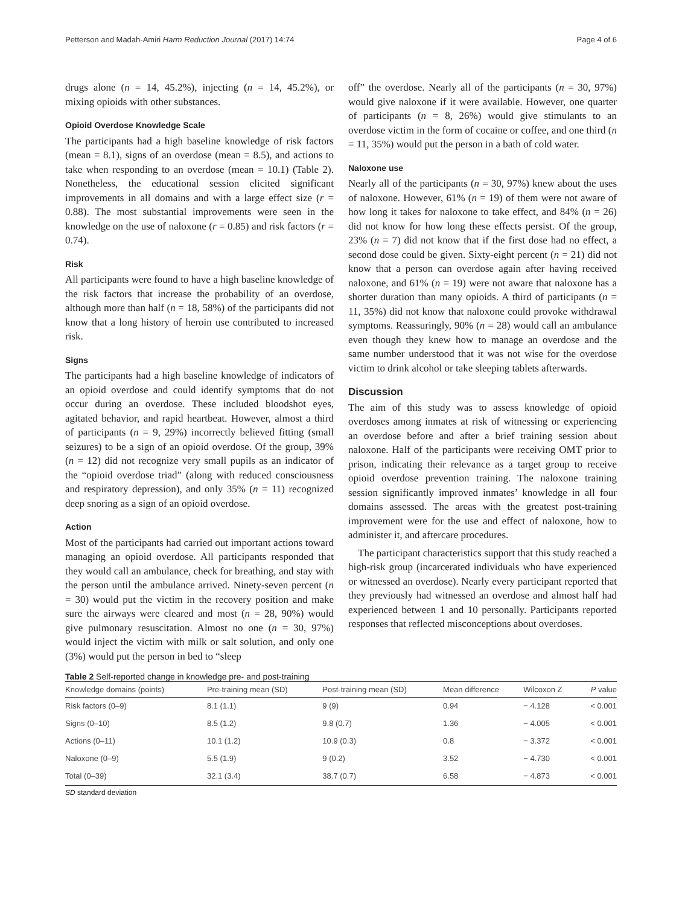Petterson and Madah-Amiri Harm Reduction Journal (2017) 14:74 Page 4 of 6
drugs alone (n = 14, 45.2%), injecting (n = 14, 45.2%), or mixing opioids with other substances.
Opioid Overdose Knowledge Scale
The participants had a high baseline knowledge of risk factors (mean = 8.1), signs of an overdose (mean = 8.5), and actions to take when responding to an overdose (mean = 10.1) (Table 2). Nonetheless, the educational session elicited significant improvements in all domains and with a large effect size (r = 0.88). The most substantial improvements were seen in the knowledge on the use of naloxone (r = 0.85) and risk factors (r = 0.74).
Risk
All participants were found to have a high baseline knowledge of the risk factors that increase the probability of an overdose, although more than half (n = 18, 58%) of the participants did not know that a long history of heroin use contributed to increased risk.
Signs
The participants had a high baseline knowledge of indicators of an opioid overdose and could identify symptoms that do not occur during an overdose. These included bloodshot eyes, agitated behavior, and rapid heartbeat. However, almost a third of participants (n = 9, 29%) incorrectly believed fitting (small seizures) to be a sign of an opioid overdose. Of the group, 39% (n = 12) did not recognize very small pupils as an indicator of the “opioid overdose triad” (along with reduced consciousness and respiratory depression), and only 35% (n = 11) recognized deep snoring as a sign of an opioid overdose.
Action
Most of the participants had carried out important actions toward managing an opioid overdose. All participants responded that they would call an ambulance, check for breathing, and stay with the person until the ambulance arrived. Ninety-seven percent (n = 30) would put the victim in the recovery position and make sure the airways were cleared and most (n = 28, 90%) would give pulmonary resuscitation. Almost no one (n = 30, 97%) would inject the victim with milk or salt solution, and only one (3%) would put the person in bed to “sleep
off” the overdose. Nearly all of the participants (n = 30, 97%) would give naloxone if it were available. However, one quarter of participants (n = 8, 26%) would give stimulants to an overdose victim in the form of cocaine or coffee, and one third (n = 11, 35%) would put the person in a bath of cold water.
Naloxone use
Nearly all of the participants (n = 30, 97%) knew about the uses of naloxone. However, 61% (n = 19) of them were not aware of how long it takes for naloxone to take effect, and 84% (n = 26) did not know for how long these effects persist. Of the group, 23% (n = 7) did not know that if the first dose had no effect, a second dose could be given. Sixty-eight percent (n = 21) did not know that a person can overdose again after having received naloxone, and 61% (n = 19) were not aware that naloxone has a shorter duration than many opioids. A third of participants (n = 11, 35%) did not know that naloxone could provoke withdrawal symptoms. Reassuringly, 90% (n = 28) would call an ambulance even though they knew how to manage an overdose and the same number understood that it was not wise for the overdose victim to drink alcohol or take sleeping tablets afterwards.
Discussion
The aim of this study was to assess knowledge of opioid overdoses among inmates at risk of witnessing or experiencing an overdose before and after a brief training session about naloxone. Half of the participants were receiving OMT prior to prison, indicating their relevance as a target group to receive opioid overdose prevention training. The naloxone training session significantly improved inmates’ knowledge in all four domains assessed. The areas with the greatest post-training improvement were for the use and effect of naloxone, how to administer it, and aftercare procedures.
The participant characteristics support that this study reached a high-risk group (incarcerated individuals who have experienced or witnessed an overdose). Nearly every participant reported that they previously had witnessed an overdose and almost half had experienced between 1 and 10 personally. Participants reported responses that reflected misconceptions about overdoses.
Table 2 Self-reported change in knowledge pre- and post-training
| Knowledge domains (points) | Pre-training mean (SD) | Post-training mean (SD) | Mean difference | Wilcoxon Z | P value |
| --- | --- | --- | --- | --- | --- |
| Risk factors (0–9) | 8.1 (1.1) | 9 (9) | 0.94 | − 4.128 | < 0.001 |
| Signs (0–10) | 8.5 (1.2) | 9.8 (0.7) | 1.36 | − 4.005 | < 0.001 |
| Actions (0–11) | 10.1 (1.2) | 10.9 (0.3) | 0.8 | − 3.372 | < 0.001 |
| Naloxone (0–9) | 5.5 (1.9) | 9 (0.2) | 3.52 | − 4.730 | < 0.001 |
| Total (0–39) | 32.1 (3.4) | 38.7 (0.7) | 6.58 | − 4.873 | < 0.001 |
SD standard deviation